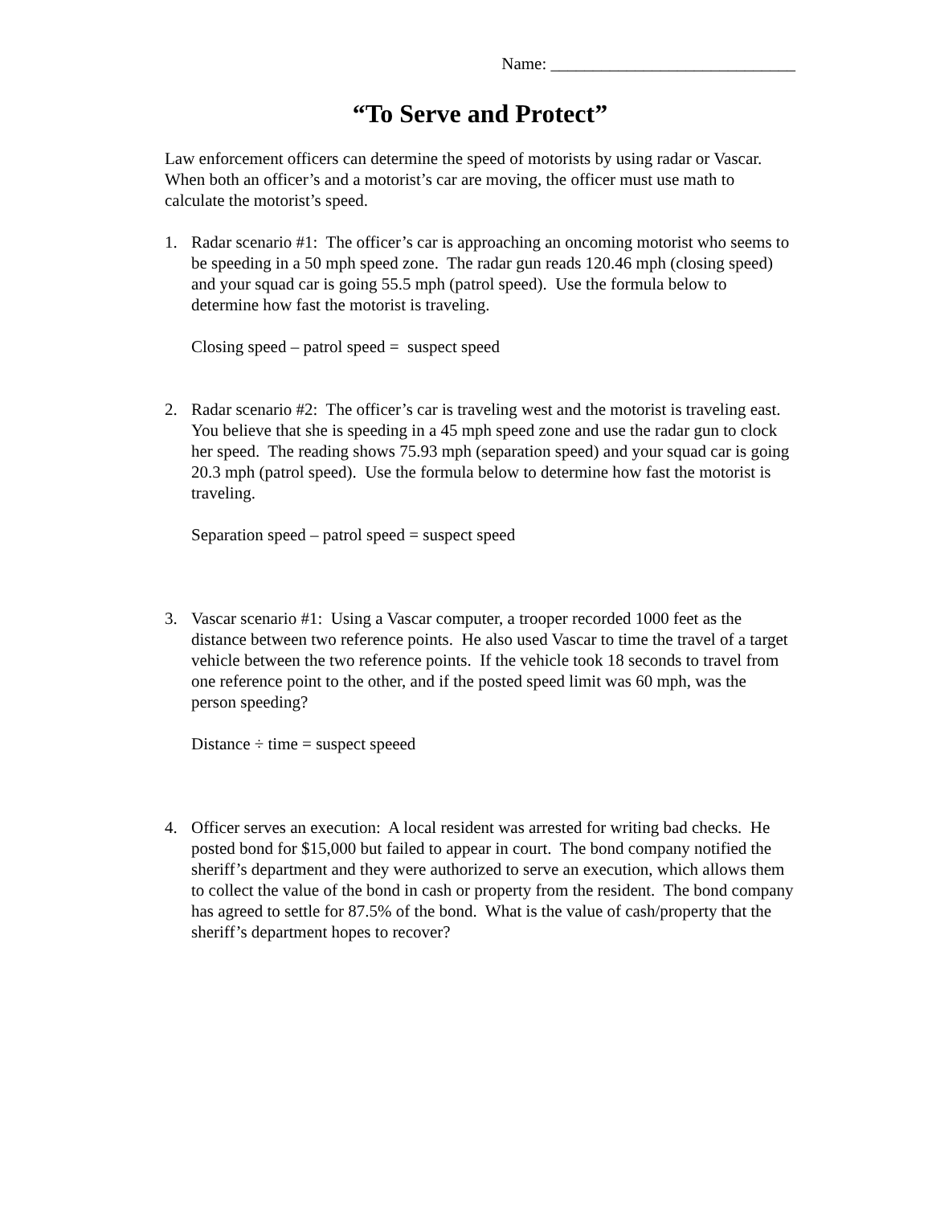Name: _____________________________
“To Serve and Protect”
Law enforcement officers can determine the speed of motorists by using radar or Vascar. When both an officer’s and a motorist’s car are moving, the officer must use math to calculate the motorist’s speed.
1. Radar scenario #1: The officer’s car is approaching an oncoming motorist who seems to be speeding in a 50 mph speed zone. The radar gun reads 120.46 mph (closing speed) and your squad car is going 55.5 mph (patrol speed). Use the formula below to determine how fast the motorist is traveling.
Closing speed – patrol speed = suspect speed
2. Radar scenario #2: The officer’s car is traveling west and the motorist is traveling east. You believe that she is speeding in a 45 mph speed zone and use the radar gun to clock her speed. The reading shows 75.93 mph (separation speed) and your squad car is going 20.3 mph (patrol speed). Use the formula below to determine how fast the motorist is traveling.
Separation speed – patrol speed = suspect speed
3. Vascar scenario #1: Using a Vascar computer, a trooper recorded 1000 feet as the distance between two reference points. He also used Vascar to time the travel of a target vehicle between the two reference points. If the vehicle took 18 seconds to travel from one reference point to the other, and if the posted speed limit was 60 mph, was the person speeding?
Distance ÷ time = suspect speeed
4. Officer serves an execution: A local resident was arrested for writing bad checks. He posted bond for $15,000 but failed to appear in court. The bond company notified the sheriff’s department and they were authorized to serve an execution, which allows them to collect the value of the bond in cash or property from the resident. The bond company has agreed to settle for 87.5% of the bond. What is the value of cash/property that the sheriff’s department hopes to recover?